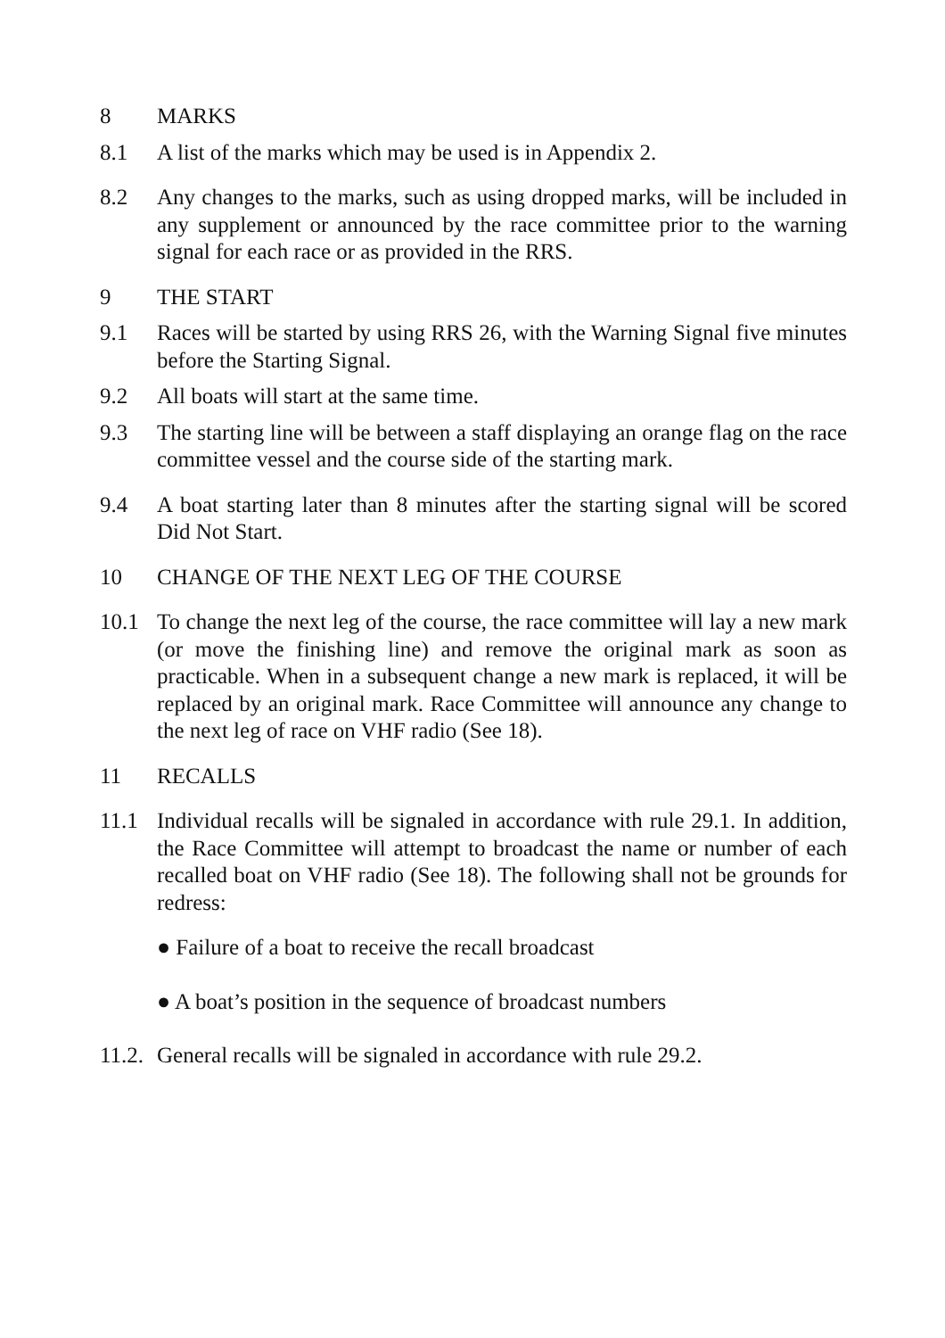8 MARKS
8.1 A list of the marks which may be used is in Appendix 2.
8.2 Any changes to the marks, such as using dropped marks, will be included in any supplement or announced by the race committee prior to the warning signal for each race or as provided in the RRS.
9 THE START
9.1 Races will be started by using RRS 26, with the Warning Signal five minutes before the Starting Signal.
9.2 All boats will start at the same time.
9.3 The starting line will be between a staff displaying an orange flag on the race committee vessel and the course side of the starting mark.
9.4 A boat starting later than 8 minutes after the starting signal will be scored Did Not Start.
10 CHANGE OF THE NEXT LEG OF THE COURSE
10.1 To change the next leg of the course, the race committee will lay a new mark (or move the finishing line) and remove the original mark as soon as practicable. When in a subsequent change a new mark is replaced, it will be replaced by an original mark. Race Committee will announce any change to the next leg of race on VHF radio (See 18).
11 RECALLS
11.1 Individual recalls will be signaled in accordance with rule 29.1. In addition, the Race Committee will attempt to broadcast the name or number of each recalled boat on VHF radio (See 18). The following shall not be grounds for redress:
● Failure of a boat to receive the recall broadcast
● A boat’s position in the sequence of broadcast numbers
11.2.
General recalls will be signaled in accordance with rule 29.2.